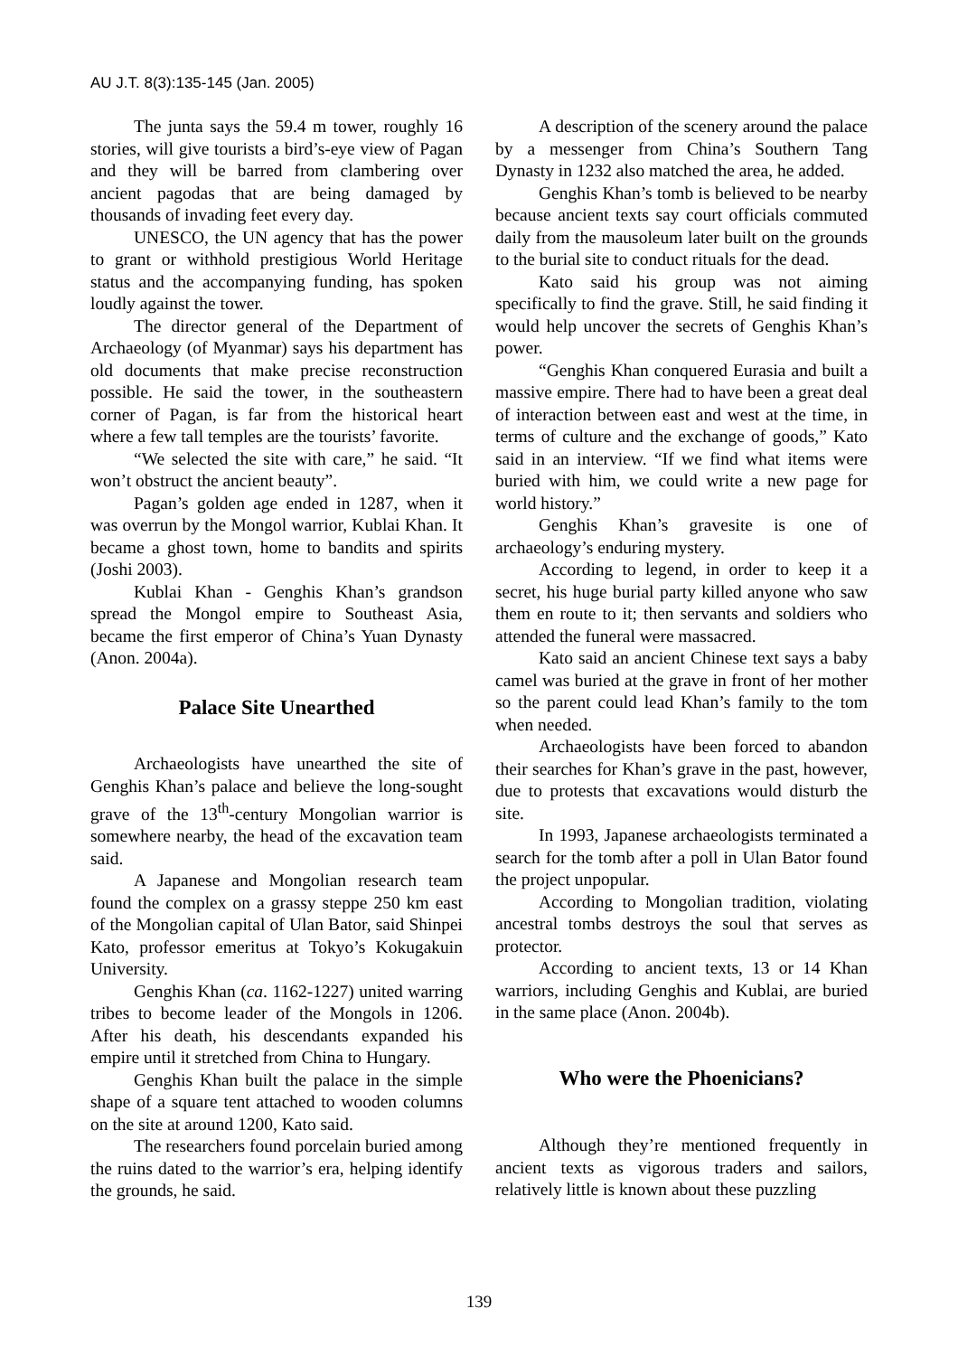AU J.T. 8(3):135-145 (Jan. 2005)
The junta says the 59.4 m tower, roughly 16 stories, will give tourists a bird’s-eye view of Pagan and they will be barred from clambering over ancient pagodas that are being damaged by thousands of invading feet every day.
UNESCO, the UN agency that has the power to grant or withhold prestigious World Heritage status and the accompanying funding, has spoken loudly against the tower.
The director general of the Department of Archaeology (of Myanmar) says his department has old documents that make precise reconstruction possible. He said the tower, in the southeastern corner of Pagan, is far from the historical heart where a few tall temples are the tourists’ favorite.
“We selected the site with care,” he said. “It won’t obstruct the ancient beauty”.
Pagan’s golden age ended in 1287, when it was overrun by the Mongol warrior, Kublai Khan. It became a ghost town, home to bandits and spirits (Joshi 2003).
Kublai Khan - Genghis Khan’s grandson spread the Mongol empire to Southeast Asia, became the first emperor of China’s Yuan Dynasty (Anon. 2004a).
Palace Site Unearthed
Archaeologists have unearthed the site of Genghis Khan’s palace and believe the long-sought grave of the 13<sup>th</sup>-century Mongolian warrior is somewhere nearby, the head of the excavation team said.
A Japanese and Mongolian research team found the complex on a grassy steppe 250 km east of the Mongolian capital of Ulan Bator, said Shinpei Kato, professor emeritus at Tokyo’s Kokugakuin University.
Genghis Khan (ca. 1162-1227) united warring tribes to become leader of the Mongols in 1206. After his death, his descendants expanded his empire until it stretched from China to Hungary.
Genghis Khan built the palace in the simple shape of a square tent attached to wooden columns on the site at around 1200, Kato said.
The researchers found porcelain buried among the ruins dated to the warrior’s era, helping identify the grounds, he said.
A description of the scenery around the palace by a messenger from China’s Southern Tang Dynasty in 1232 also matched the area, he added.
Genghis Khan’s tomb is believed to be nearby because ancient texts say court officials commuted daily from the mausoleum later built on the grounds to the burial site to conduct rituals for the dead.
Kato said his group was not aiming specifically to find the grave. Still, he said finding it would help uncover the secrets of Genghis Khan’s power.
“Genghis Khan conquered Eurasia and built a massive empire. There had to have been a great deal of interaction between east and west at the time, in terms of culture and the exchange of goods,” Kato said in an interview. “If we find what items were buried with him, we could write a new page for world history.”
Genghis Khan’s gravesite is one of archaeology’s enduring mystery.
According to legend, in order to keep it a secret, his huge burial party killed anyone who saw them en route to it; then servants and soldiers who attended the funeral were massacred.
Kato said an ancient Chinese text says a baby camel was buried at the grave in front of her mother so the parent could lead Khan’s family to the tom when needed.
Archaeologists have been forced to abandon their searches for Khan’s grave in the past, however, due to protests that excavations would disturb the site.
In 1993, Japanese archaeologists terminated a search for the tomb after a poll in Ulan Bator found the project unpopular.
According to Mongolian tradition, violating ancestral tombs destroys the soul that serves as protector.
According to ancient texts, 13 or 14 Khan warriors, including Genghis and Kublai, are buried in the same place (Anon. 2004b).
Who were the Phoenicians?
Although they’re mentioned frequently in ancient texts as vigorous traders and sailors, relatively little is known about these puzzling
139